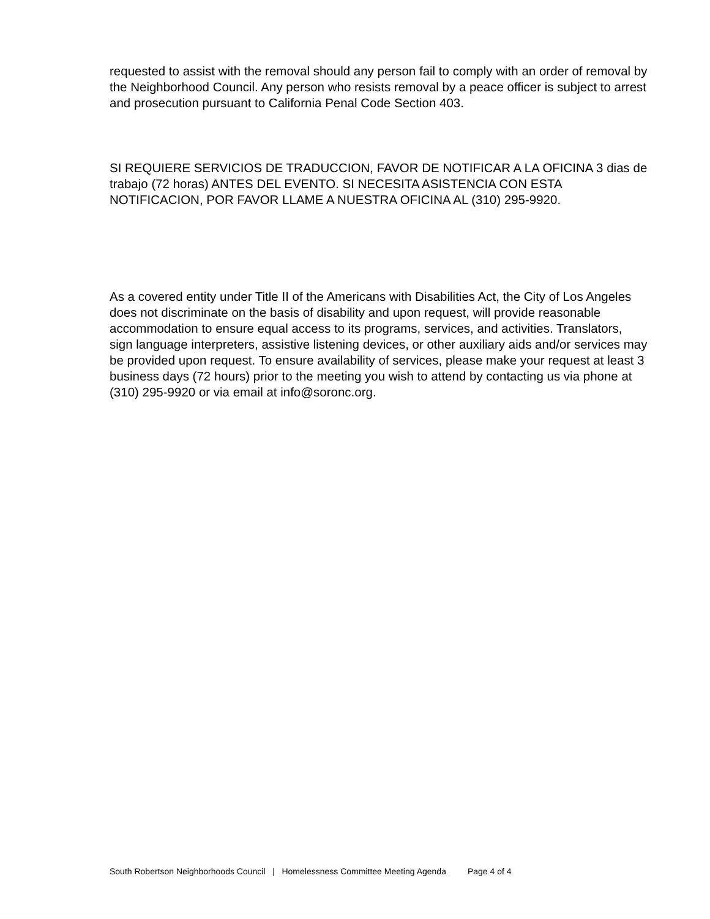requested to assist with the removal should any person fail to comply with an order of removal by the Neighborhood Council. Any person who resists removal by a peace officer is subject to arrest and prosecution pursuant to California Penal Code Section 403.
SI REQUIERE SERVICIOS DE TRADUCCION, FAVOR DE NOTIFICAR A LA OFICINA 3 dias de trabajo (72 horas) ANTES DEL EVENTO. SI NECESITA ASISTENCIA CON ESTA NOTIFICACION, POR FAVOR LLAME A NUESTRA OFICINA AL (310) 295-9920.
As a covered entity under Title II of the Americans with Disabilities Act, the City of Los Angeles does not discriminate on the basis of disability and upon request, will provide reasonable accommodation to ensure equal access to its programs, services, and activities. Translators, sign language interpreters, assistive listening devices, or other auxiliary aids and/or services may be provided upon request. To ensure availability of services, please make your request at least 3 business days (72 hours) prior to the meeting you wish to attend by contacting us via phone at (310) 295-9920 or via email at info@soronc.org.
South Robertson Neighborhoods Council | Homelessness Committee Meeting Agenda Page 4 of 4